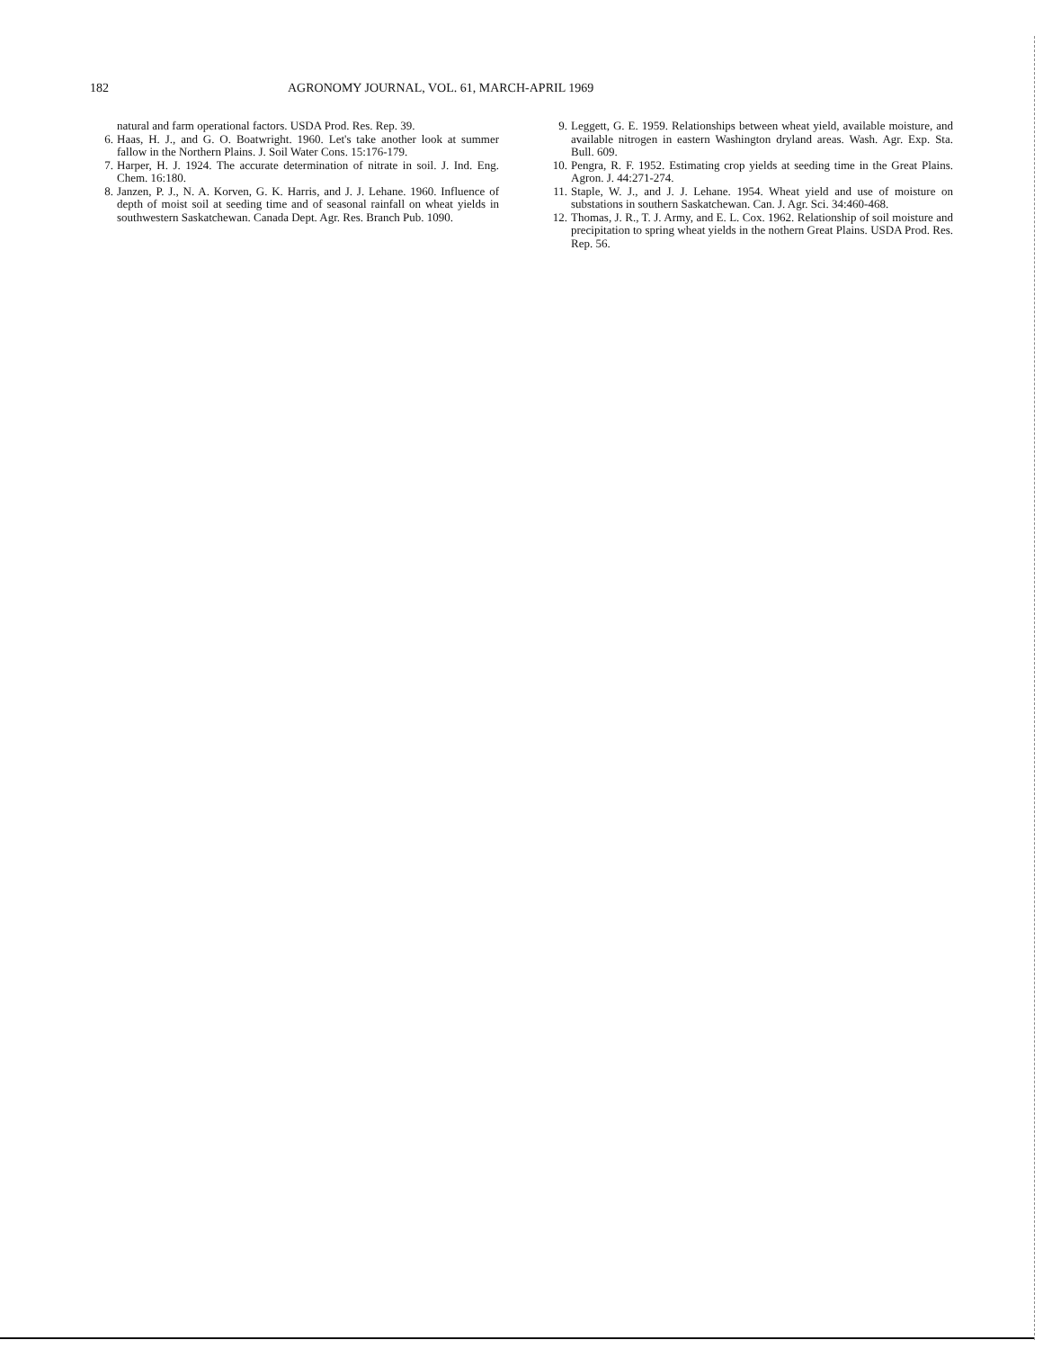182 AGRONOMY JOURNAL, VOL. 61, MARCH-APRIL 1969
natural and farm operational factors. USDA Prod. Res. Rep. 39.
6. Haas, H. J., and G. O. Boatwright. 1960. Let's take another look at summer fallow in the Northern Plains. J. Soil Water Cons. 15:176-179.
7. Harper, H. J. 1924. The accurate determination of nitrate in soil. J. Ind. Eng. Chem. 16:180.
8. Janzen, P. J., N. A. Korven, G. K. Harris, and J. J. Lehane. 1960. Influence of depth of moist soil at seeding time and of seasonal rainfall on wheat yields in southwestern Saskatchewan. Canada Dept. Agr. Res. Branch Pub. 1090.
9. Leggett, G. E. 1959. Relationships between wheat yield, available moisture, and available nitrogen in eastern Washington dryland areas. Wash. Agr. Exp. Sta. Bull. 609.
10. Pengra, R. F. 1952. Estimating crop yields at seeding time in the Great Plains. Agron. J. 44:271-274.
11. Staple, W. J., and J. J. Lehane. 1954. Wheat yield and use of moisture on substations in southern Saskatchewan. Can. J. Agr. Sci. 34:460-468.
12. Thomas, J. R., T. J. Army, and E. L. Cox. 1962. Relationship of soil moisture and precipitation to spring wheat yields in the nothern Great Plains. USDA Prod. Res. Rep. 56.